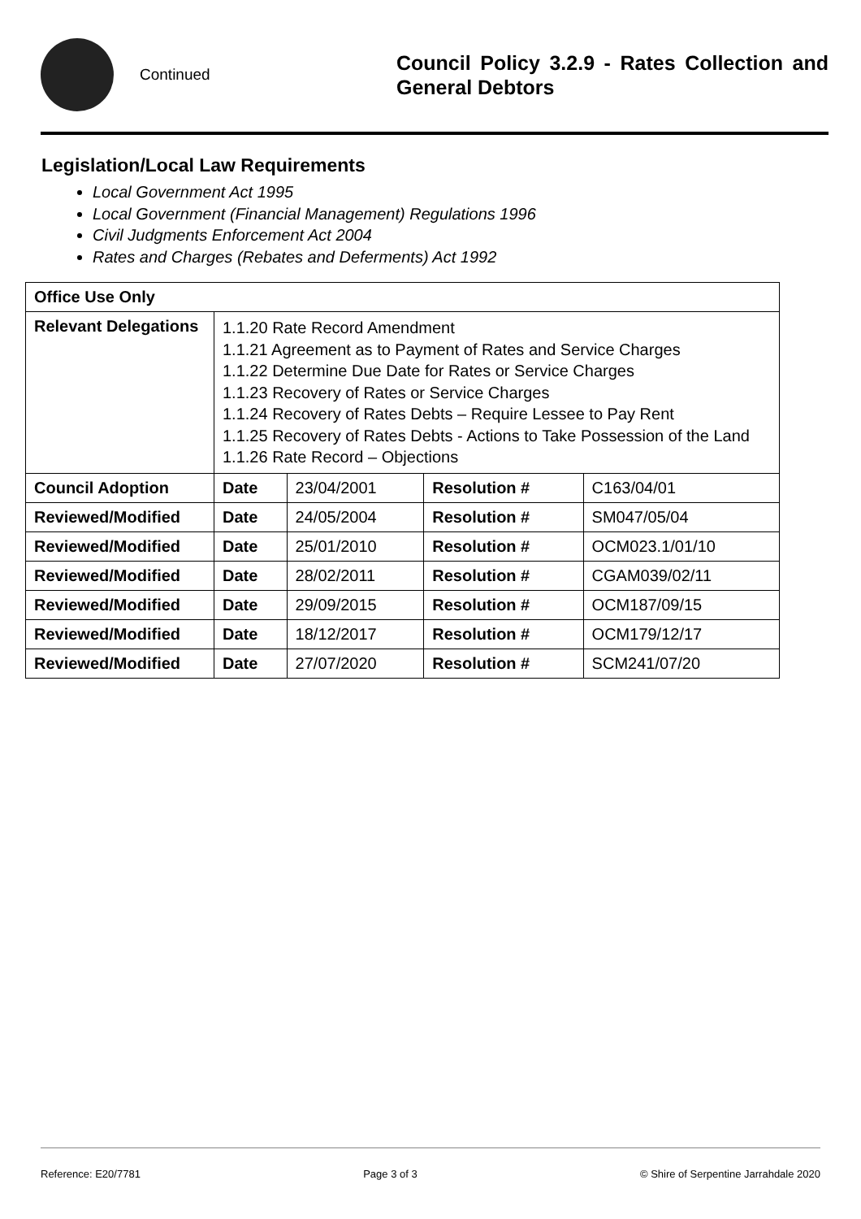Continued
Council Policy 3.2.9 - Rates Collection and General Debtors
Legislation/Local Law Requirements
Local Government Act 1995
Local Government (Financial Management) Regulations 1996
Civil Judgments Enforcement Act 2004
Rates and Charges (Rebates and Deferments) Act 1992
| Office Use Only | | | | |
| --- | --- | --- | --- | --- |
| Relevant Delegations | 1.1.20 Rate Record Amendment 1.1.21 Agreement as to Payment of Rates and Service Charges 1.1.22 Determine Due Date for Rates or Service Charges 1.1.23 Recovery of Rates or Service Charges 1.1.24 Recovery of Rates Debts – Require Lessee to Pay Rent 1.1.25 Recovery of Rates Debts - Actions to Take Possession of the Land 1.1.26 Rate Record – Objections | | | |
| Council Adoption | Date | 23/04/2001 | Resolution # | C163/04/01 |
| Reviewed/Modified | Date | 24/05/2004 | Resolution # | SM047/05/04 |
| Reviewed/Modified | Date | 25/01/2010 | Resolution # | OCM023.1/01/10 |
| Reviewed/Modified | Date | 28/02/2011 | Resolution # | CGAM039/02/11 |
| Reviewed/Modified | Date | 29/09/2015 | Resolution # | OCM187/09/15 |
| Reviewed/Modified | Date | 18/12/2017 | Resolution # | OCM179/12/17 |
| Reviewed/Modified | Date | 27/07/2020 | Resolution # | SCM241/07/20 |
Reference: E20/7781 Page 3 of 3 © Shire of Serpentine Jarrahdale 2020